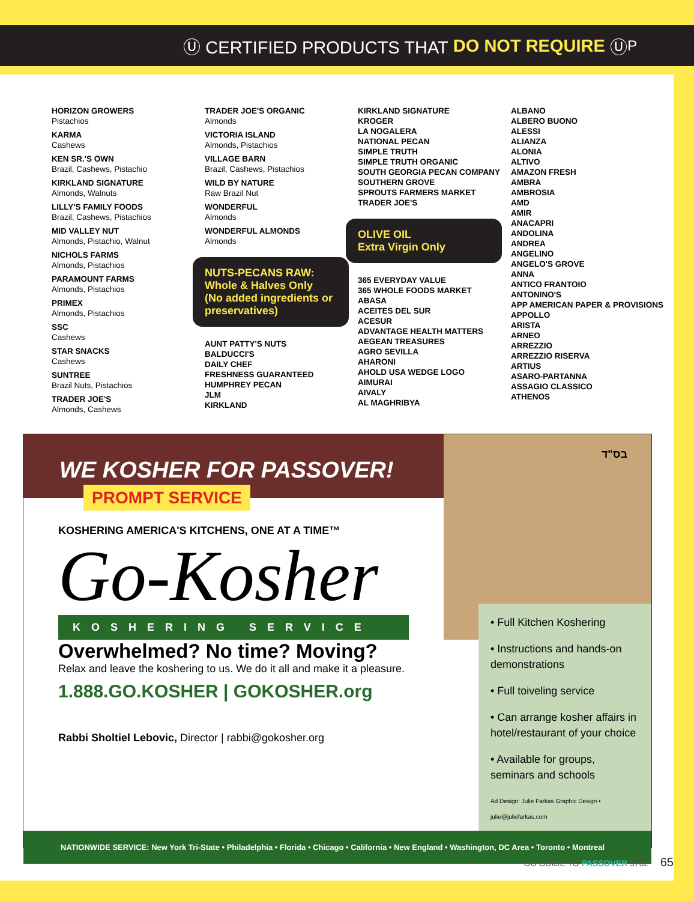Ⓤ CERTIFIED PRODUCTS THAT DO NOT REQUIRE Ⓤ<sub>P</sub>
HORIZON GROWERS
Pistachios
KARMA
Cashews
KEN SR.'S OWN
Brazil, Cashews, Pistachio
KIRKLAND SIGNATURE
Almonds, Walnuts
LILLY'S FAMILY FOODS
Brazil, Cashews, Pistachios
MID VALLEY NUT
Almonds, Pistachio, Walnut
NICHOLS FARMS
Almonds, Pistachios
PARAMOUNT FARMS
Almonds, Pistachios
PRIMEX
Almonds, Pistachios
SSC
Cashews
STAR SNACKS
Cashews
SUNTREE
Brazil Nuts, Pistachios
TRADER JOE'S
Almonds, Cashews
TRADER JOE'S ORGANIC
Almonds
VICTORIA ISLAND
Almonds, Pistachios
VILLAGE BARN
Brazil, Cashews, Pistachios
WILD BY NATURE
Raw Brazil Nut
WONDERFUL
Almonds
WONDERFUL ALMONDS
Almonds
NUTS-PECANS RAW:
Whole & Halves Only
(No added ingredients or preservatives)
AUNT PATTY'S NUTS
BALDUCCI'S
DAILY CHEF
FRESHNESS GUARANTEED
HUMPHREY PECAN
JLM
KIRKLAND
KIRKLAND SIGNATURE
KROGER
LA NOGALERA
NATIONAL PECAN
SIMPLE TRUTH
SIMPLE TRUTH ORGANIC
SOUTH GEORGIA PECAN COMPANY
SOUTHERN GROVE
SPROUTS FARMERS MARKET
TRADER JOE'S
OLIVE OIL
Extra Virgin Only
365 EVERYDAY VALUE
365 WHOLE FOODS MARKET
ABASA
ACEITES DEL SUR
ACESUR
ADVANTAGE HEALTH MATTERS
AEGEAN TREASURES
AGRO SEVILLA
AHARONI
AHOLD USA WEDGE LOGO
AIMURAI
AIVALY
AL MAGHRIBYA
ALBANO
ALBERO BUONO
ALESSI
ALIANZA
ALONIA
ALTIVO
AMAZON FRESH
AMBRA
AMBROSIA
AMD
AMIR
ANACAPRI
ANDOLINA
ANDREA
ANGELINO
ANGELO'S GROVE
ANNA
ANTICO FRANTOIO
ANTONINO'S
APP AMERICAN PAPER & PROVISIONS
APPOLLO
ARISTA
ARNEO
ARREZZIO
ARREZZIO RISERVA
ARTIUS
ASARO-PARTANNA
ASSAGIO CLASSICO
ATHENOS
WE KOSHER FOR PASSOVER! PROMPT SERVICE
KOSHERING AMERICA'S KITCHENS, ONE AT A TIME™
Go-Kosher
KOSHERING SERVICE
בס"ד
Overwhelmed? No time? Moving?
Relax and leave the koshering to us. We do it all and make it a pleasure.
1.888.GO.KOSHER | GOKOSHER.org
Rabbi Sholtiel Lebovic, Director | rabbi@gokosher.org
• Full Kitchen Koshering
• Instructions and hands-on demonstrations
• Full toiveling service
• Can arrange kosher affairs in hotel/restaurant of your choice
• Available for groups, seminars and schools
Ad Design: Julie Farkas Graphic Design • julie@juliefarkas.com
NATIONWIDE SERVICE: New York Tri-State • Philadelphia • Florida • Chicago • California • New England • Washington, DC Area • Toronto • Montreal
OU GUIDE TO PASSOVER 5782 65